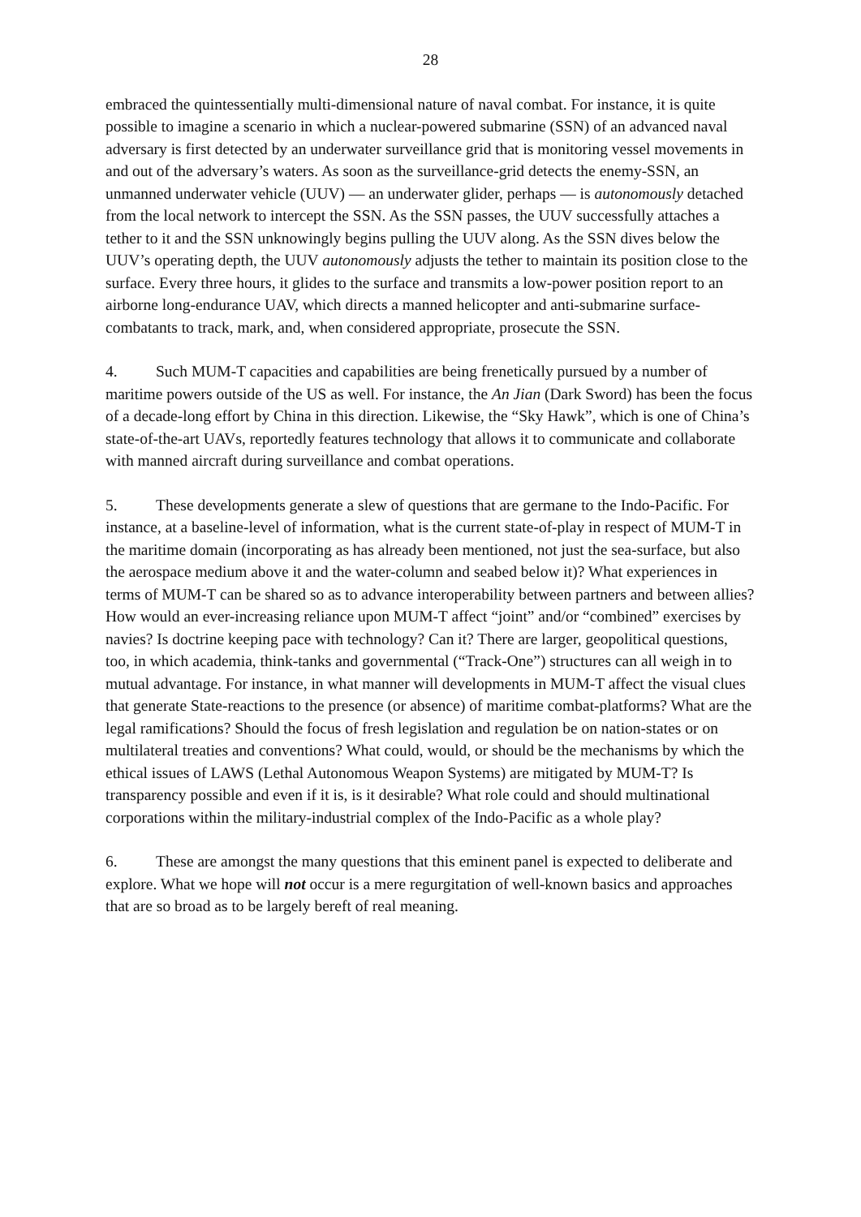28
embraced the quintessentially multi-dimensional nature of naval combat. For instance, it is quite possible to imagine a scenario in which a nuclear-powered submarine (SSN) of an advanced naval adversary is first detected by an underwater surveillance grid that is monitoring vessel movements in and out of the adversary’s waters. As soon as the surveillance-grid detects the enemy-SSN, an unmanned underwater vehicle (UUV) — an underwater glider, perhaps — is autonomously detached from the local network to intercept the SSN. As the SSN passes, the UUV successfully attaches a tether to it and the SSN unknowingly begins pulling the UUV along. As the SSN dives below the UUV’s operating depth, the UUV autonomously adjusts the tether to maintain its position close to the surface. Every three hours, it glides to the surface and transmits a low-power position report to an airborne long-endurance UAV, which directs a manned helicopter and anti-submarine surface-combatants to track, mark, and, when considered appropriate, prosecute the SSN.
4. Such MUM-T capacities and capabilities are being frenetically pursued by a number of maritime powers outside of the US as well. For instance, the An Jian (Dark Sword) has been the focus of a decade-long effort by China in this direction. Likewise, the “Sky Hawk”, which is one of China’s state-of-the-art UAVs, reportedly features technology that allows it to communicate and collaborate with manned aircraft during surveillance and combat operations.
5. These developments generate a slew of questions that are germane to the Indo-Pacific. For instance, at a baseline-level of information, what is the current state-of-play in respect of MUM-T in the maritime domain (incorporating as has already been mentioned, not just the sea-surface, but also the aerospace medium above it and the water-column and seabed below it)? What experiences in terms of MUM-T can be shared so as to advance interoperability between partners and between allies? How would an ever-increasing reliance upon MUM-T affect “joint” and/or “combined” exercises by navies? Is doctrine keeping pace with technology? Can it? There are larger, geopolitical questions, too, in which academia, think-tanks and governmental (“Track-One”) structures can all weigh in to mutual advantage. For instance, in what manner will developments in MUM-T affect the visual clues that generate State-reactions to the presence (or absence) of maritime combat-platforms? What are the legal ramifications? Should the focus of fresh legislation and regulation be on nation-states or on multilateral treaties and conventions? What could, would, or should be the mechanisms by which the ethical issues of LAWS (Lethal Autonomous Weapon Systems) are mitigated by MUM-T? Is transparency possible and even if it is, is it desirable? What role could and should multinational corporations within the military-industrial complex of the Indo-Pacific as a whole play?
6. These are amongst the many questions that this eminent panel is expected to deliberate and explore. What we hope will not occur is a mere regurgitation of well-known basics and approaches that are so broad as to be largely bereft of real meaning.